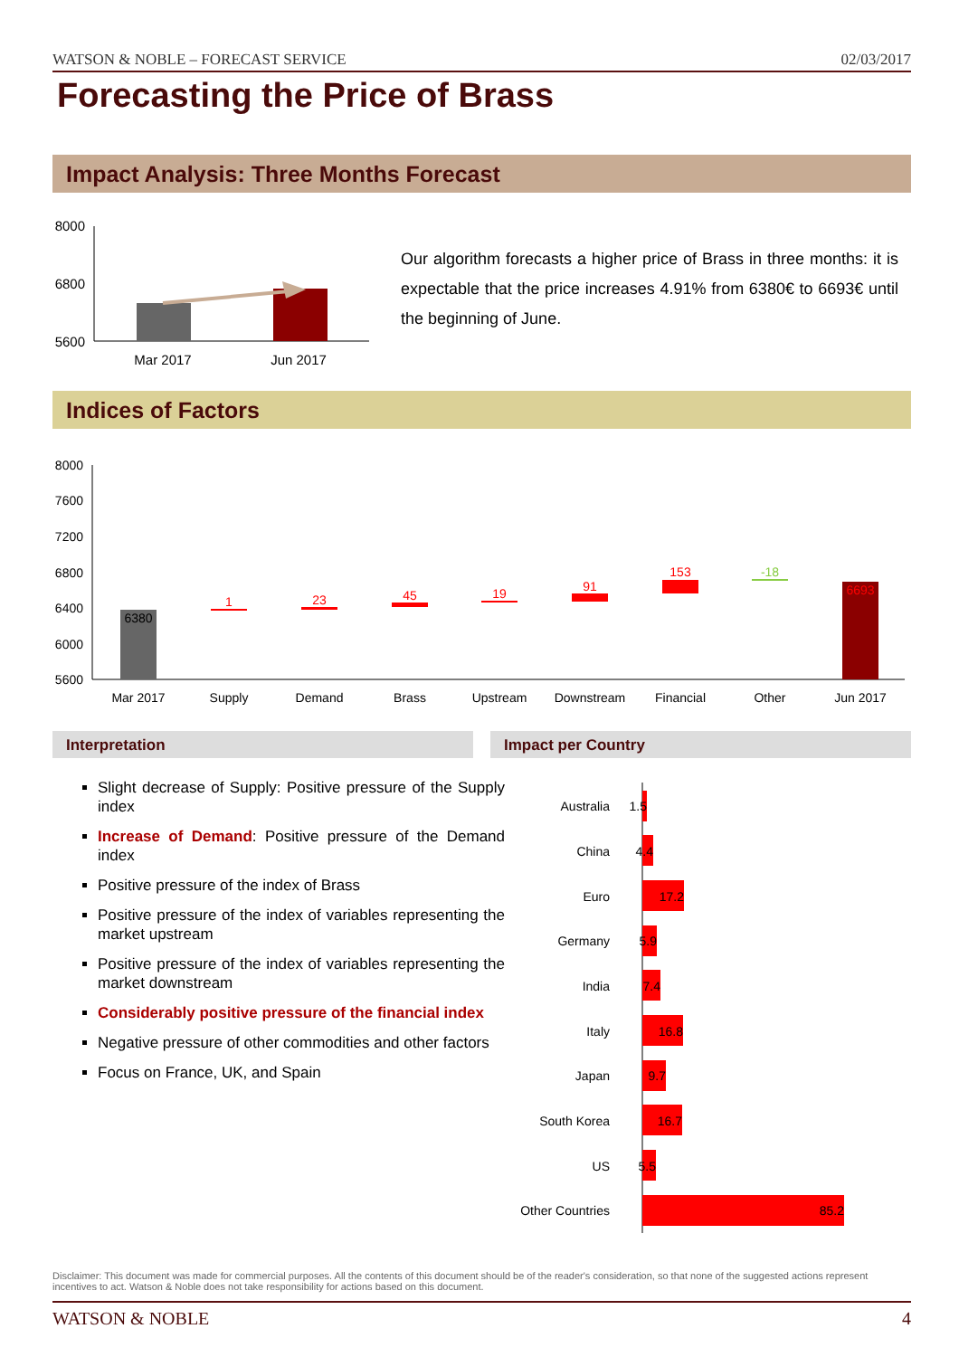WATSON & NOBLE – FORECAST SERVICE 02/03/2017
Forecasting the Price of Brass
Impact Analysis: Three Months Forecast
8000
6800
5600
Mar 2017
Jun 2017
Our algorithm forecasts a higher price of Brass in three months: it is expectable that the price increases 4.91% from 6380€ to 6693€ until the beginning of June.
Indices of Factors
8000
7600
7200
6800
6400
6000
5600
6380
1
23
45
19
91
153
-18
6693
Mar 2017
Supply
Demand
Brass
Upstream
Downstream
Financial
Other
Jun 2017
Interpretation Impact per Country
Slight decrease of Supply: Positive pressure of the Supply index
Increase of Demand: Positive pressure of the Demand index
Positive pressure of the index of Brass
Positive pressure of the index of variables representing the market upstream
Positive pressure of the index of variables representing the market downstream
Considerably positive pressure of the financial index
Negative pressure of other commodities and other factors
Focus on France, UK, and Spain
Australia
1.5
China
4.4
Euro
17.2
Germany
5.9
India
7.4
Italy
16.8
Japan
9.7
South Korea
16.7
US
5.5
Other Countries
85.2
Disclaimer: This document was made for commercial purposes. All the contents of this document should be of the reader's consideration, so that none of the suggested actions represent incentives to act. Watson & Noble does not take responsibility for actions based on this document.
WATSON & NOBLE 4